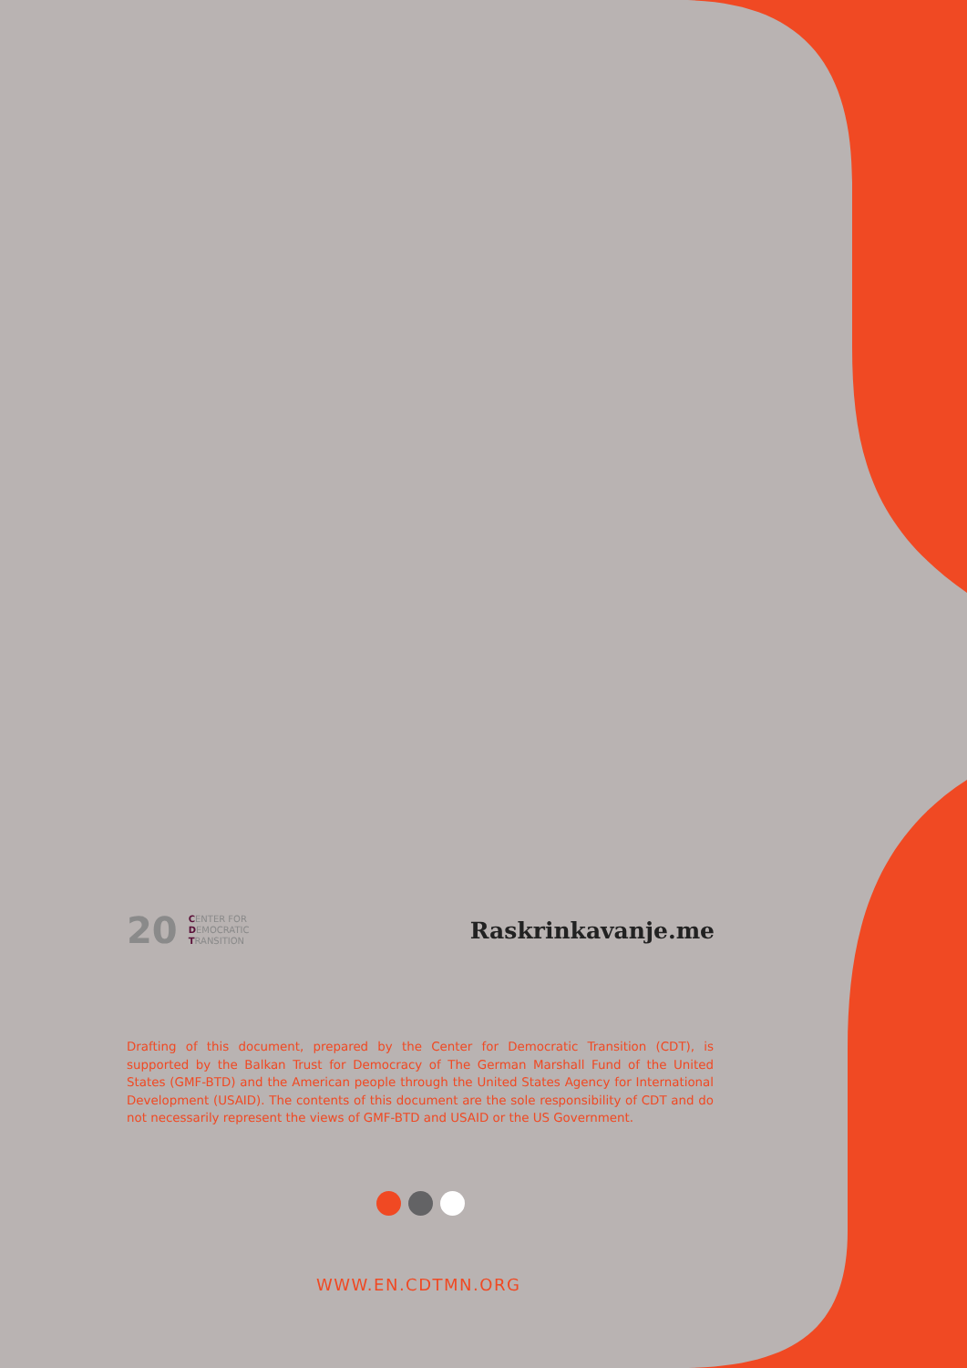20 CENTER FOR
DEMOCRATIC
TRANSITION
Raskrinkavanje.me
Drafting of this document, prepared by the Center for Democratic Transition (CDT), is supported by the Balkan Trust for Democracy of The German Marshall Fund of the United States (GMF-BTD) and the American people through the United States Agency for International Development (USAID). The contents of this document are the sole responsibility of CDT and do not necessarily represent the views of GMF-BTD and USAID or the US Government.
WWW.EN.CDTMN.ORG